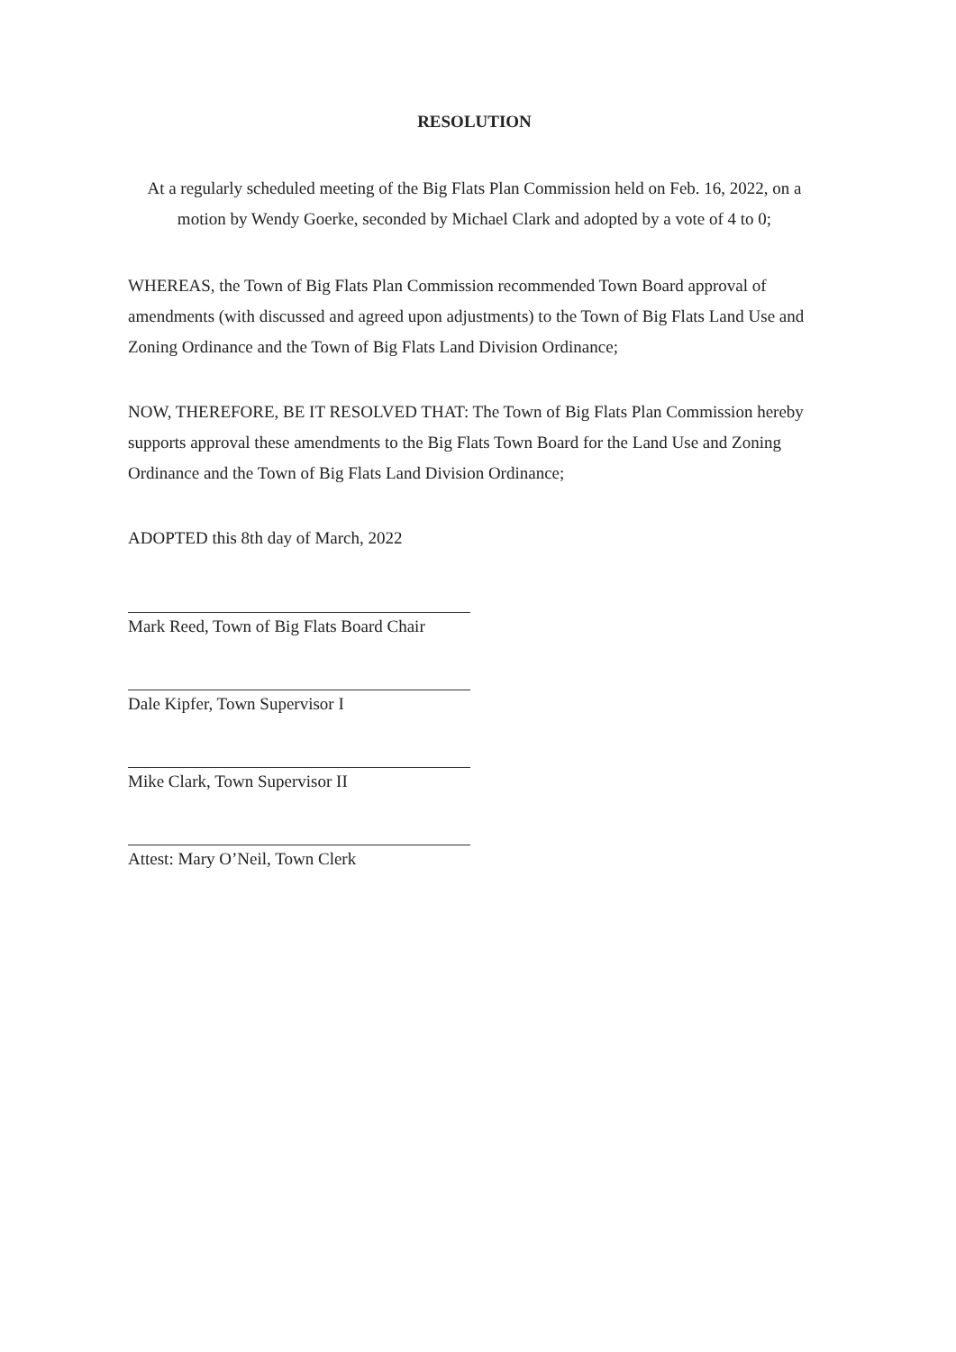RESOLUTION
At a regularly scheduled meeting of the Big Flats Plan Commission held on Feb. 16, 2022, on a motion by Wendy Goerke, seconded by Michael Clark and adopted by a vote of 4 to 0;
WHEREAS, the Town of Big Flats Plan Commission recommended Town Board approval of amendments (with discussed and agreed upon adjustments) to the Town of Big Flats Land Use and Zoning Ordinance and the Town of Big Flats Land Division Ordinance;
NOW, THEREFORE, BE IT RESOLVED THAT: The Town of Big Flats Plan Commission hereby supports approval these amendments to the Big Flats Town Board for the Land Use and Zoning Ordinance and the Town of Big Flats Land Division Ordinance;
ADOPTED this 8th day of March, 2022
Mark Reed, Town of Big Flats Board Chair
Dale Kipfer, Town Supervisor I
Mike Clark, Town Supervisor II
Attest: Mary O’Neil, Town Clerk